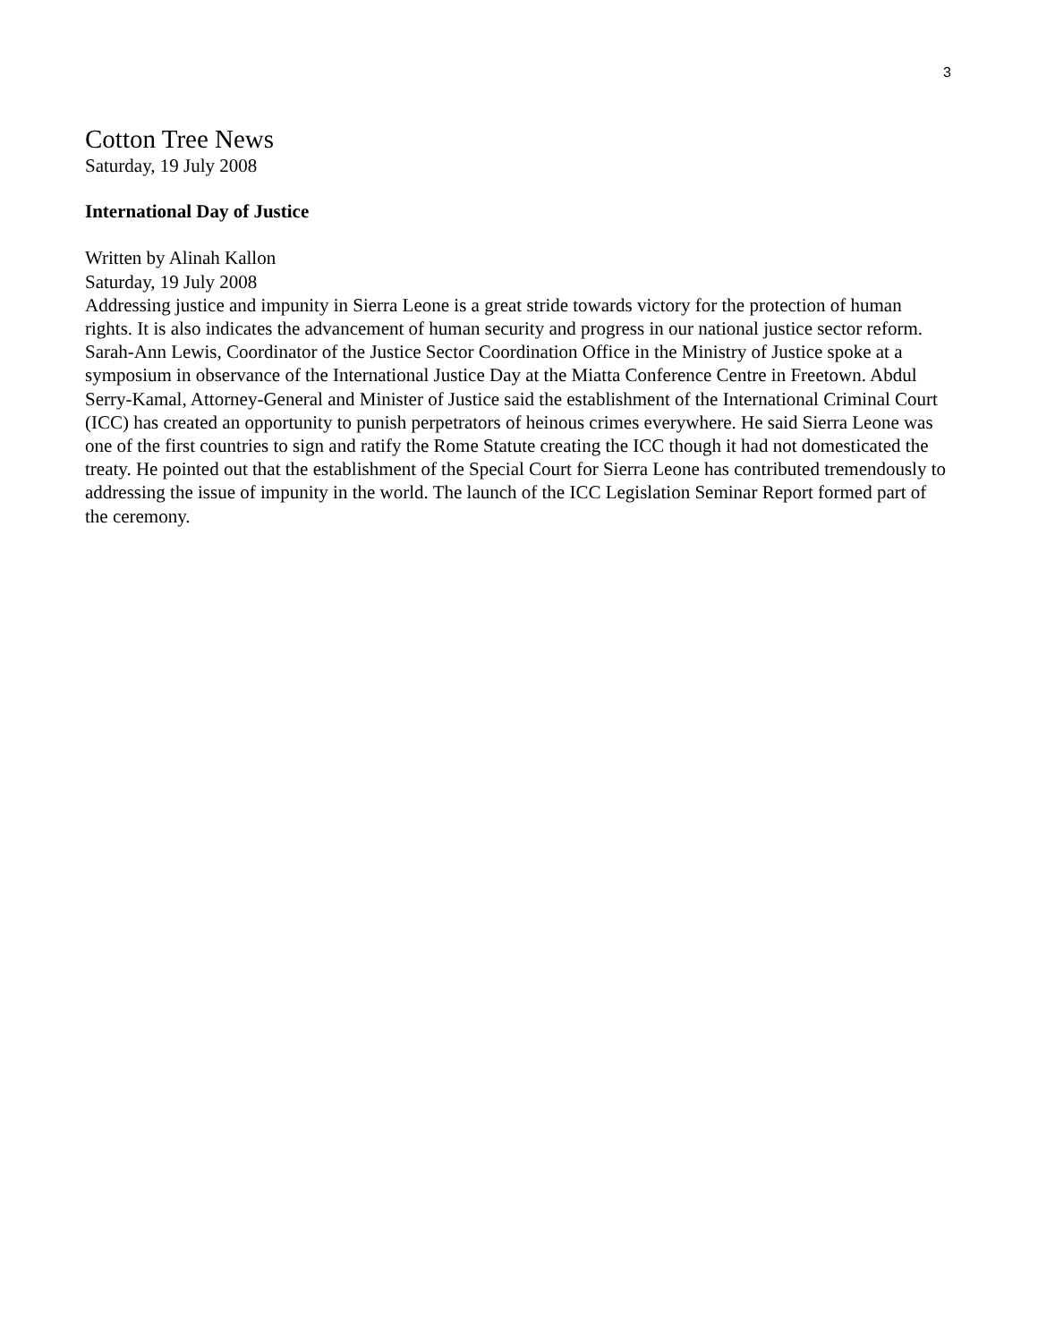3
Cotton Tree News
Saturday, 19 July 2008
International Day of Justice
Written by Alinah Kallon
Saturday, 19 July 2008
Addressing justice and impunity in Sierra Leone is a great stride towards victory for the protection of human rights. It is also indicates the advancement of human security and progress in our national justice sector reform. Sarah-Ann Lewis, Coordinator of the Justice Sector Coordination Office in the Ministry of Justice spoke at a symposium in observance of the International Justice Day at the Miatta Conference Centre in Freetown. Abdul Serry-Kamal, Attorney-General and Minister of Justice said the establishment of the International Criminal Court (ICC) has created an opportunity to punish perpetrators of heinous crimes everywhere. He said Sierra Leone was one of the first countries to sign and ratify the Rome Statute creating the ICC though it had not domesticated the treaty. He pointed out that the establishment of the Special Court for Sierra Leone has contributed tremendously to addressing the issue of impunity in the world. The launch of the ICC Legislation Seminar Report formed part of the ceremony.